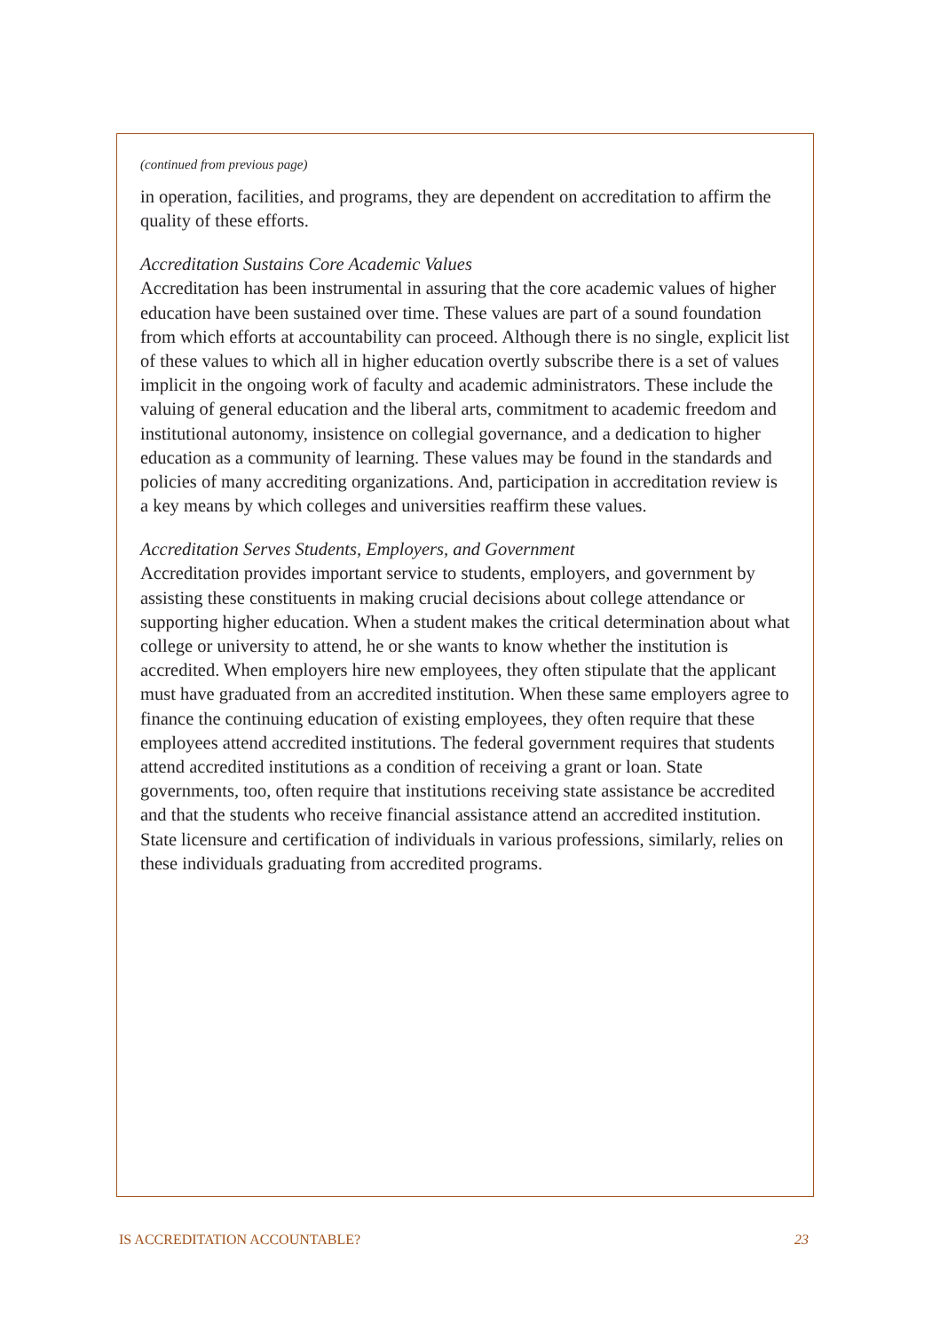(continued from previous page)
in operation, facilities, and programs, they are dependent on accreditation to affirm the quality of these efforts.
Accreditation Sustains Core Academic Values
Accreditation has been instrumental in assuring that the core academic values of higher education have been sustained over time. These values are part of a sound foundation from which efforts at accountability can proceed. Although there is no single, explicit list of these values to which all in higher education overtly subscribe there is a set of values implicit in the ongoing work of faculty and academic administrators. These include the valuing of general education and the liberal arts, commitment to academic freedom and institutional autonomy, insistence on collegial governance, and a dedication to higher education as a community of learning. These values may be found in the standards and policies of many accrediting organizations. And, participation in accreditation review is a key means by which colleges and universities reaffirm these values.
Accreditation Serves Students, Employers, and Government
Accreditation provides important service to students, employers, and government by assisting these constituents in making crucial decisions about college attendance or supporting higher education. When a student makes the critical determination about what college or university to attend, he or she wants to know whether the institution is accredited. When employers hire new employees, they often stipulate that the applicant must have graduated from an accredited institution. When these same employers agree to finance the continuing education of existing employees, they often require that these employees attend accredited institutions. The federal government requires that students attend accredited institutions as a condition of receiving a grant or loan. State governments, too, often require that institutions receiving state assistance be accredited and that the students who receive financial assistance attend an accredited institution. State licensure and certification of individuals in various professions, similarly, relies on these individuals graduating from accredited programs.
IS ACCREDITATION ACCOUNTABLE? 23